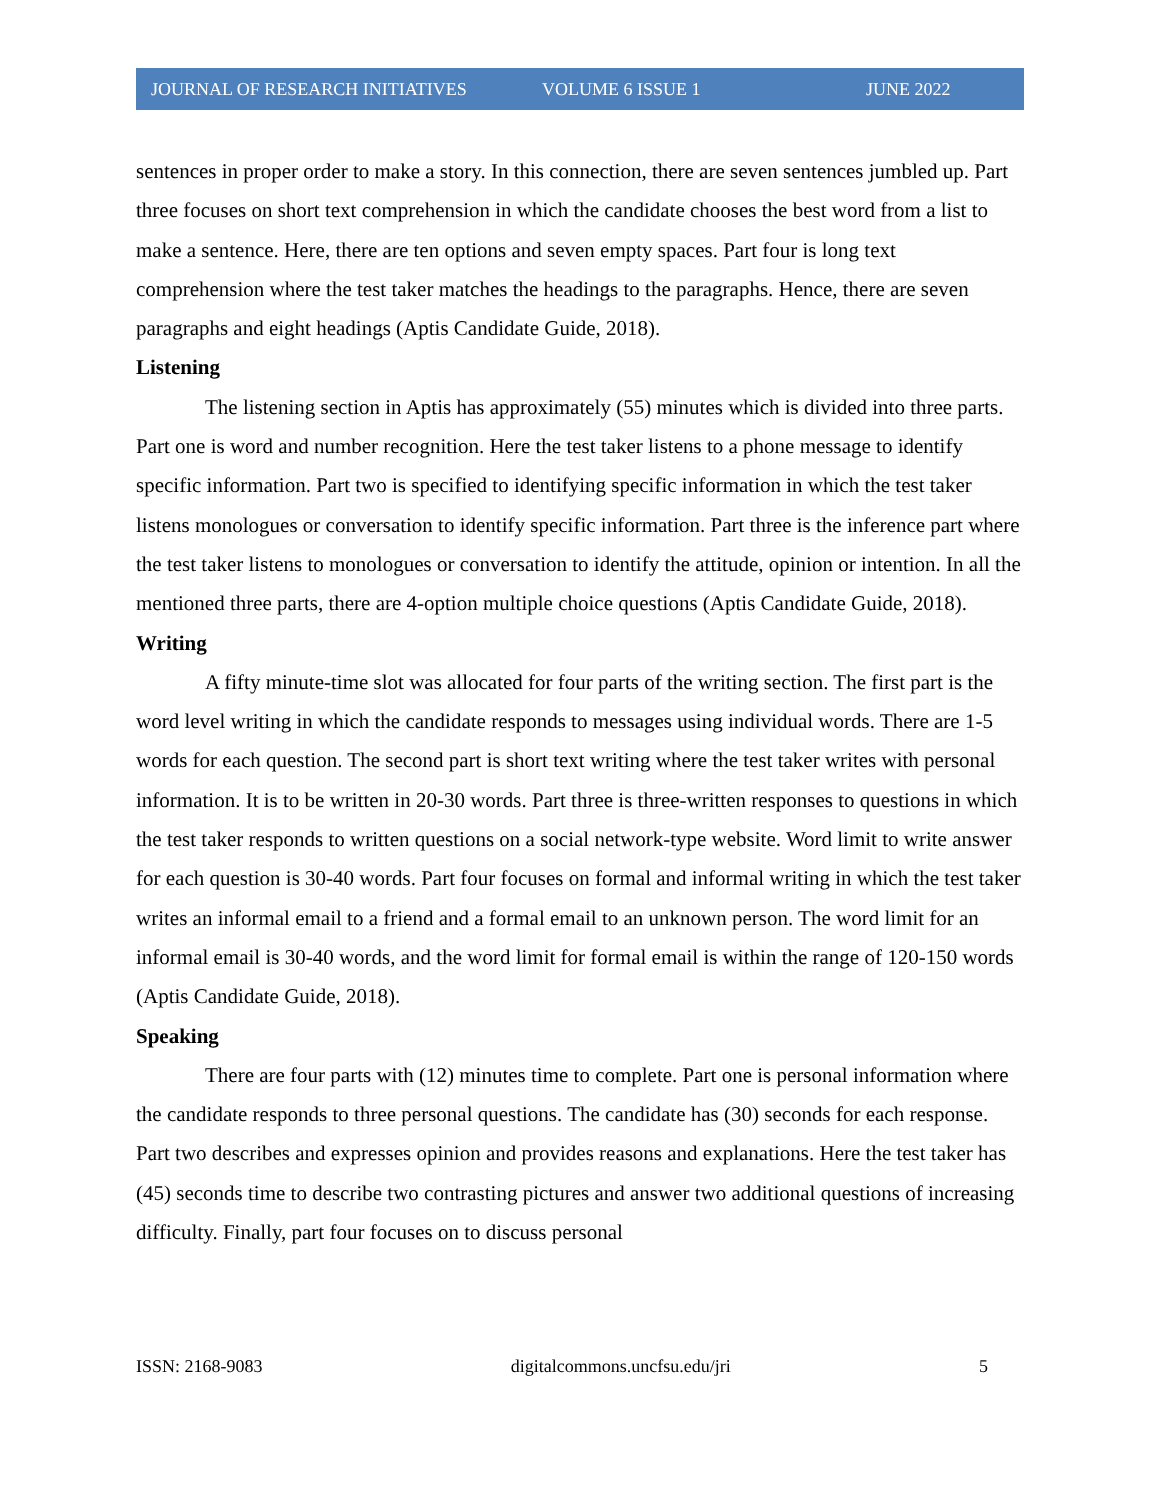JOURNAL OF RESEARCH INITIATIVES VOLUME 6 ISSUE 1 JUNE 2022
sentences in proper order to make a story. In this connection, there are seven sentences jumbled up. Part three focuses on short text comprehension in which the candidate chooses the best word from a list to make a sentence. Here, there are ten options and seven empty spaces. Part four is long text comprehension where the test taker matches the headings to the paragraphs. Hence, there are seven paragraphs and eight headings (Aptis Candidate Guide, 2018).
Listening
The listening section in Aptis has approximately (55) minutes which is divided into three parts. Part one is word and number recognition. Here the test taker listens to a phone message to identify specific information. Part two is specified to identifying specific information in which the test taker listens monologues or conversation to identify specific information. Part three is the inference part where the test taker listens to monologues or conversation to identify the attitude, opinion or intention. In all the mentioned three parts, there are 4-option multiple choice questions (Aptis Candidate Guide, 2018).
Writing
A fifty minute-time slot was allocated for four parts of the writing section. The first part is the word level writing in which the candidate responds to messages using individual words. There are 1-5 words for each question. The second part is short text writing where the test taker writes with personal information. It is to be written in 20-30 words. Part three is three-written responses to questions in which the test taker responds to written questions on a social network-type website. Word limit to write answer for each question is 30-40 words. Part four focuses on formal and informal writing in which the test taker writes an informal email to a friend and a formal email to an unknown person. The word limit for an informal email is 30-40 words, and the word limit for formal email is within the range of 120-150 words (Aptis Candidate Guide, 2018).
Speaking
There are four parts with (12) minutes time to complete. Part one is personal information where the candidate responds to three personal questions. The candidate has (30) seconds for each response. Part two describes and expresses opinion and provides reasons and explanations. Here the test taker has (45) seconds time to describe two contrasting pictures and answer two additional questions of increasing difficulty. Finally, part four focuses on to discuss personal
ISSN: 2168-9083 digitalcommons.uncfsu.edu/jri 5